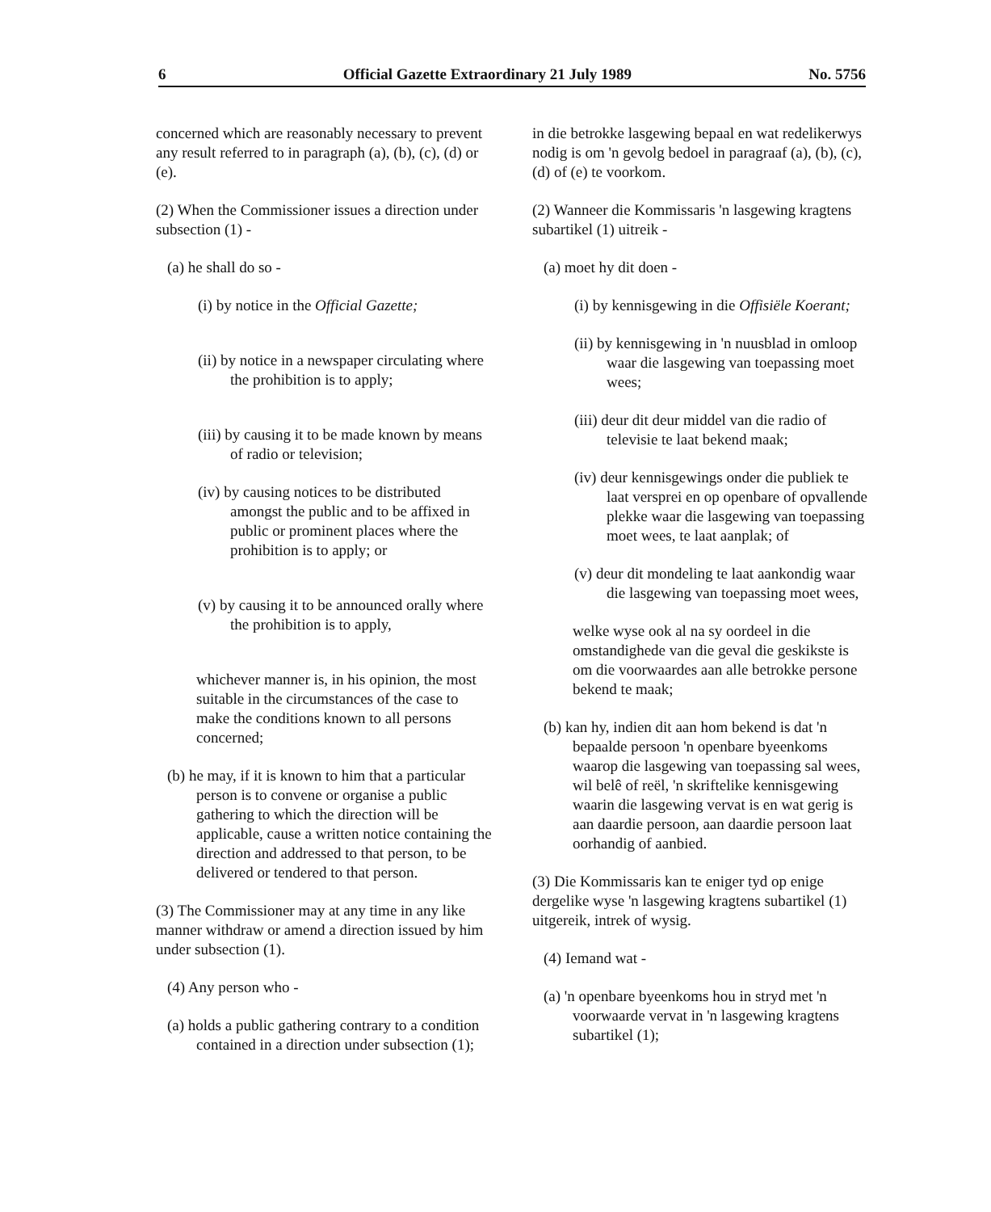6 Official Gazette Extraordinary 21 July 1989 No. 5756
concerned which are reasonably necessary to prevent any result referred to in paragraph (a), (b), (c), (d) or (e).
(2) When the Commissioner issues a direction under subsection (1) -
(a) he shall do so -
(i) by notice in the Official Gazette;
(ii) by notice in a newspaper circulating where the prohibition is to apply;
(iii) by causing it to be made known by means of radio or television;
(iv) by causing notices to be distributed amongst the public and to be affixed in public or prominent places where the prohibition is to apply; or
(v) by causing it to be announced orally where the prohibition is to apply,
whichever manner is, in his opinion, the most suitable in the circumstances of the case to make the conditions known to all persons concerned;
(b) he may, if it is known to him that a particular person is to convene or organise a public gathering to which the direction will be applicable, cause a written notice containing the direction and addressed to that person, to be delivered or tendered to that person.
(3) The Commissioner may at any time in any like manner withdraw or amend a direction issued by him under subsection (1).
(4) Any person who -
(a) holds a public gathering contrary to a condition contained in a direction under subsection (1);
in die betrokke lasgewing bepaal en wat redelikerwys nodig is om 'n gevolg bedoel in paragraaf (a), (b), (c), (d) of (e) te voorkom.
(2) Wanneer die Kommissaris 'n lasgewing kragtens subartikel (1) uitreik -
(a) moet hy dit doen -
(i) by kennisgewing in die Offisiële Koerant;
(ii) by kennisgewing in 'n nuusblad in omloop waar die lasgewing van toepassing moet wees;
(iii) deur dit deur middel van die radio of televisie te laat bekend maak;
(iv) deur kennisgewings onder die publiek te laat versprei en op openbare of opvallende plekke waar die lasgewing van toepassing moet wees, te laat aanplak; of
(v) deur dit mondeling te laat aankondig waar die lasgewing van toepassing moet wees,
welke wyse ook al na sy oordeel in die omstandighede van die geval die geskikste is om die voorwaardes aan alle betrokke persone bekend te maak;
(b) kan hy, indien dit aan hom bekend is dat 'n bepaalde persoon 'n openbare byeenkoms waarop die lasgewing van toepassing sal wees, wil belê of reël, 'n skriftelike kennisgewing waarin die lasgewing vervat is en wat gerig is aan daardie persoon, aan daardie persoon laat oorhandig of aanbied.
(3) Die Kommissaris kan te eniger tyd op enige dergelike wyse 'n lasgewing kragtens subartikel (1) uitgereik, intrek of wysig.
(4) Iemand wat -
(a) 'n openbare byeenkoms hou in stryd met 'n voorwaarde vervat in 'n lasgewing kragtens subartikel (1);